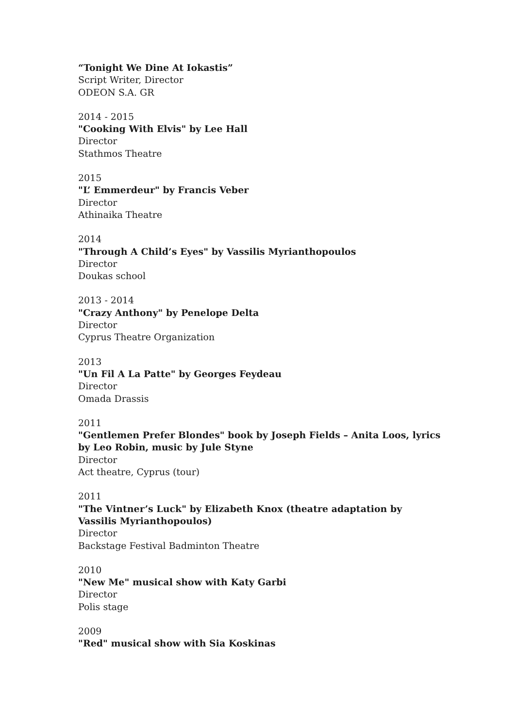“Tonight We Dine At Iokastis”
Script Writer, Director
ODEON S.A. GR
2014 - 2015
"Cooking With Elvis" by Lee Hall
Director
Stathmos Theatre
2015
"L’ Emmerdeur" by Francis Veber
Director
Athinaika Theatre
2014
"Through A Child’s Eyes" by Vassilis Myrianthopoulos
Director
Doukas school
2013 - 2014
"Crazy Anthony" by Penelope Delta
Director
Cyprus Theatre Organization
2013
"Un Fil A La Patte" by Georges Feydeau
Director
Omada Drassis
2011
"Gentlemen Prefer Blondes" book by Joseph Fields – Anita Loos, lyrics by Leo Robin, music by Jule Styne
Director
Act theatre, Cyprus (tour)
2011
"The Vintner’s Luck" by Elizabeth Knox (theatre adaptation by Vassilis Myrianthopoulos)
Director
Backstage Festival Badminton Theatre
2010
"New Me" musical show with Katy Garbi
Director
Polis stage
2009
"Red" musical show with Sia Koskinas